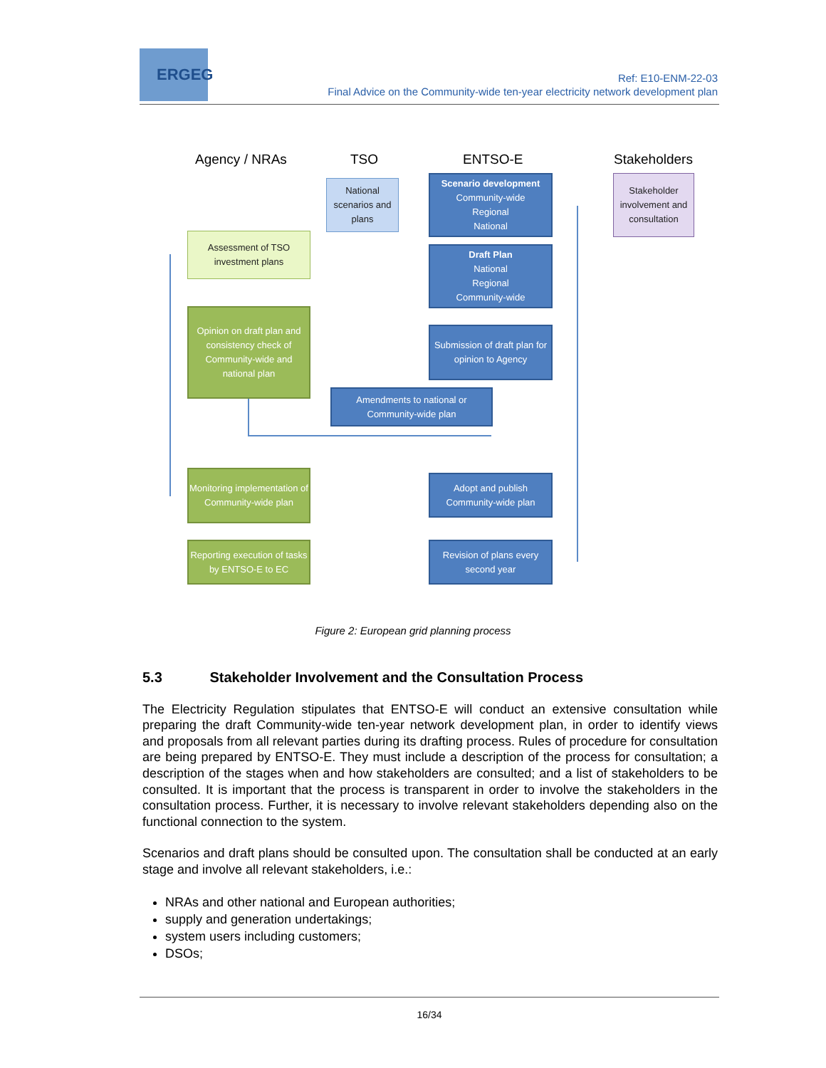ERGEG
Ref: E10-ENM-22-03
Final Advice on the Community-wide ten-year electricity network development plan
Agency / NRAs TSO ENTSO-E Stakeholders
National scenarios and plans
Scenario development
Community-wide
Regional
National
Stakeholder involvement and consultation
Assessment of TSO investment plans
Draft Plan
National
Regional
Community-wide
Opinion on draft plan and consistency check of Community-wide and national plan
Submission of draft plan for opinion to Agency
Amendments to national or Community-wide plan
Monitoring implementation of Community-wide plan
Adopt and publish Community-wide plan
Reporting execution of tasks by ENTSO-E to EC
Revision of plans every second year
Figure 2: European grid planning process
5.3 Stakeholder Involvement and the Consultation Process
The Electricity Regulation stipulates that ENTSO-E will conduct an extensive consultation while preparing the draft Community-wide ten-year network development plan, in order to identify views and proposals from all relevant parties during its drafting process. Rules of procedure for consultation are being prepared by ENTSO-E. They must include a description of the process for consultation; a description of the stages when and how stakeholders are consulted; and a list of stakeholders to be consulted. It is important that the process is transparent in order to involve the stakeholders in the consultation process. Further, it is necessary to involve relevant stakeholders depending also on the functional connection to the system.
Scenarios and draft plans should be consulted upon. The consultation shall be conducted at an early stage and involve all relevant stakeholders, i.e.:
NRAs and other national and European authorities;
supply and generation undertakings;
system users including customers;
DSOs;
16/34